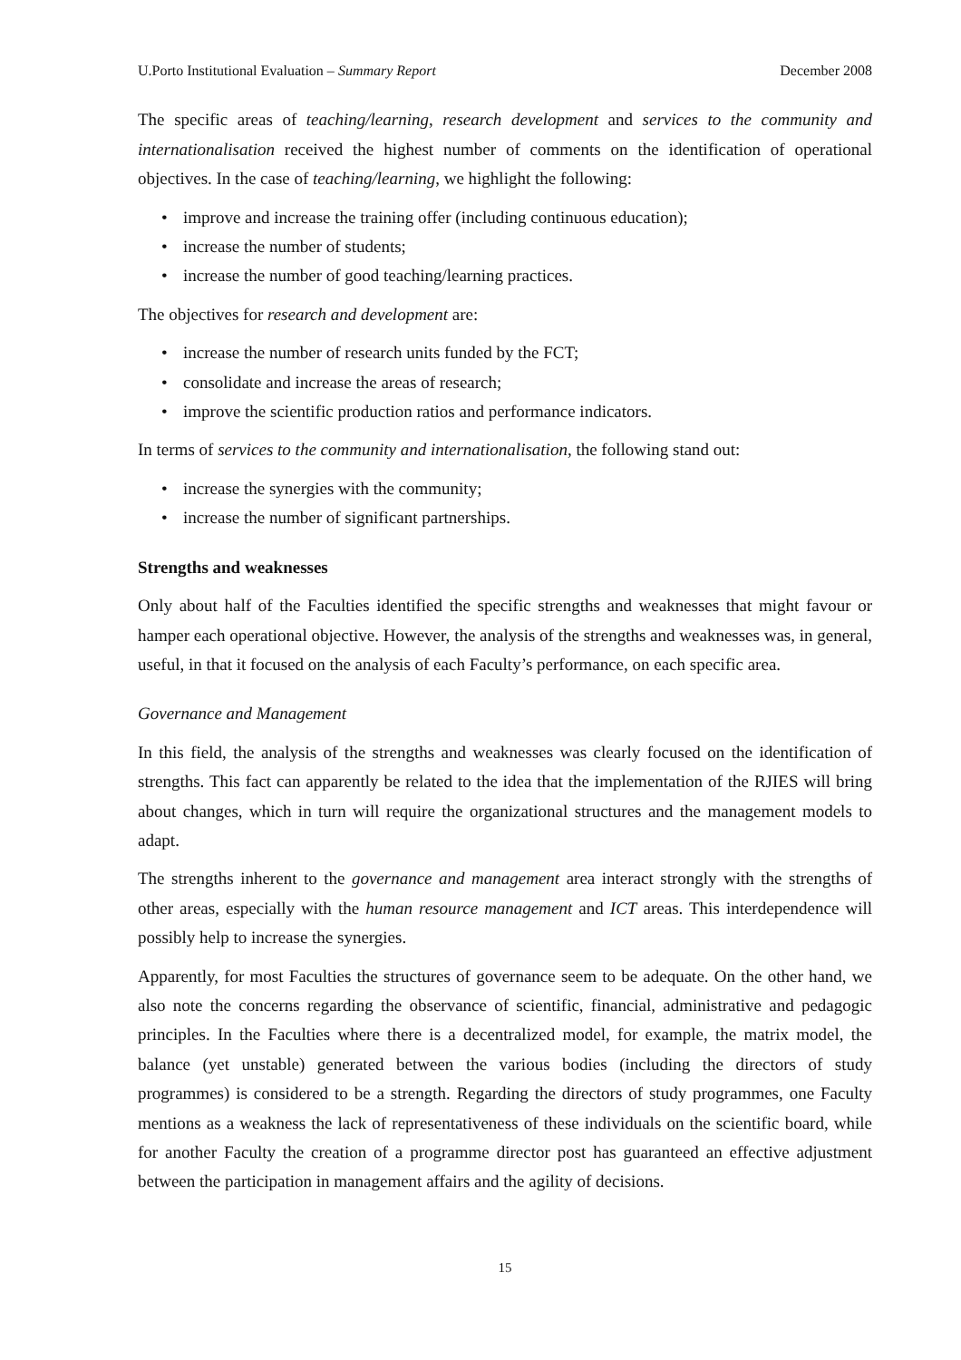U.Porto Institutional Evaluation – Summary Report December 2008
The specific areas of teaching/learning, research development and services to the community and internationalisation received the highest number of comments on the identification of operational objectives. In the case of teaching/learning, we highlight the following:
• improve and increase the training offer (including continuous education);
• increase the number of students;
• increase the number of good teaching/learning practices.
The objectives for research and development are:
• increase the number of research units funded by the FCT;
• consolidate and increase the areas of research;
• improve the scientific production ratios and performance indicators.
In terms of services to the community and internationalisation, the following stand out:
• increase the synergies with the community;
• increase the number of significant partnerships.
Strengths and weaknesses
Only about half of the Faculties identified the specific strengths and weaknesses that might favour or hamper each operational objective. However, the analysis of the strengths and weaknesses was, in general, useful, in that it focused on the analysis of each Faculty’s performance, on each specific area.
Governance and Management
In this field, the analysis of the strengths and weaknesses was clearly focused on the identification of strengths. This fact can apparently be related to the idea that the implementation of the RJIES will bring about changes, which in turn will require the organizational structures and the management models to adapt.
The strengths inherent to the governance and management area interact strongly with the strengths of other areas, especially with the human resource management and ICT areas. This interdependence will possibly help to increase the synergies.
Apparently, for most Faculties the structures of governance seem to be adequate. On the other hand, we also note the concerns regarding the observance of scientific, financial, administrative and pedagogic principles. In the Faculties where there is a decentralized model, for example, the matrix model, the balance (yet unstable) generated between the various bodies (including the directors of study programmes) is considered to be a strength. Regarding the directors of study programmes, one Faculty mentions as a weakness the lack of representativeness of these individuals on the scientific board, while for another Faculty the creation of a programme director post has guaranteed an effective adjustment between the participation in management affairs and the agility of decisions.
15